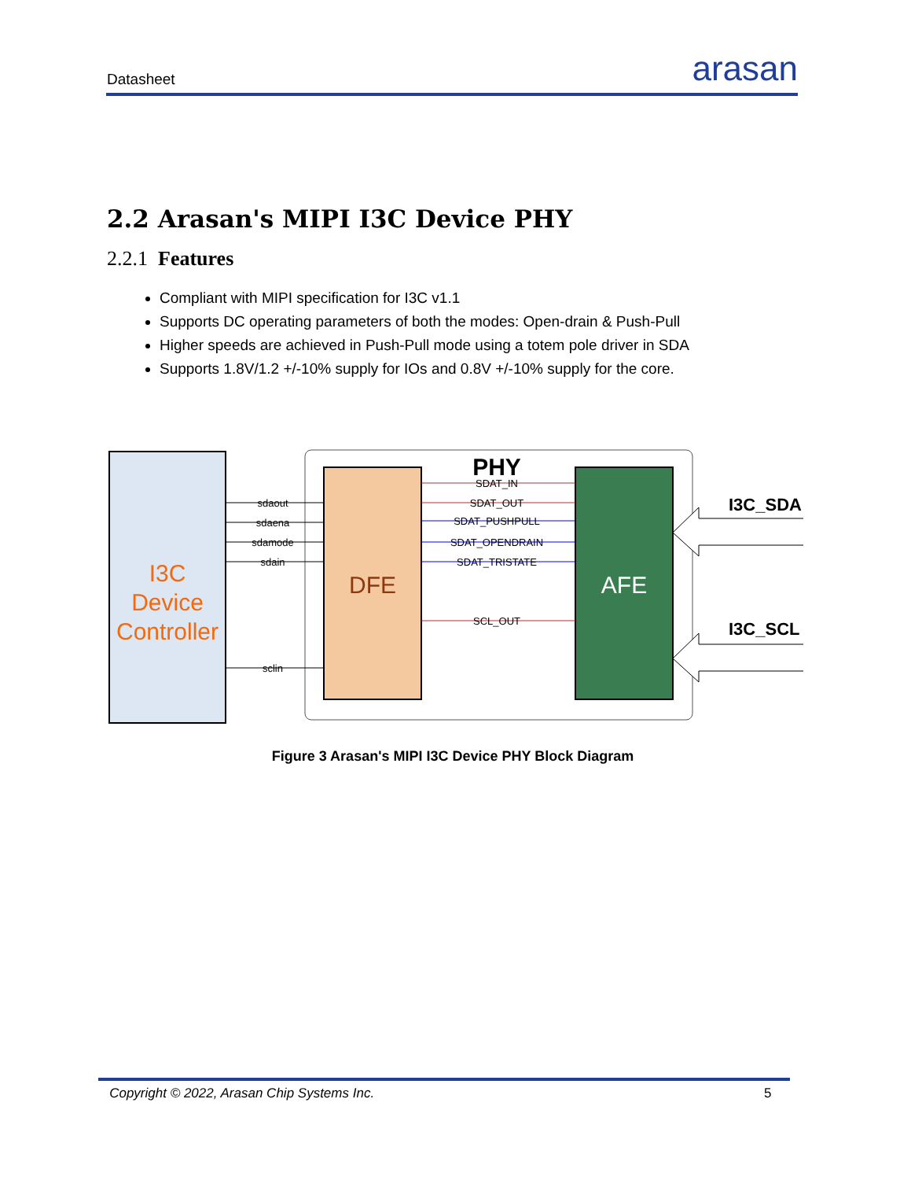Datasheet arasan
2.2 Arasan's MIPI I3C Device PHY
2.2.1 Features
Compliant with MIPI specification for I3C v1.1
Supports DC operating parameters of both the modes: Open-drain & Push-Pull
Higher speeds are achieved in Push-Pull mode using a totem pole driver in SDA
Supports 1.8V/1.2 +/-10% supply for IOs and 0.8V +/-10% supply for the core.
I3C
Device
Controller
PHY
DFE
AFE
sdaout
sdaena
sdamode
sdain
sclin
SDAT_IN
SDAT_OUT
SDAT_PUSHPULL
SDAT_OPENDRAIN
SDAT_TRISTATE
SCL_OUT
I3C_SDA
I3C_SCL
Figure 3 Arasan's MIPI I3C Device PHY Block Diagram
Copyright © 2022, Arasan Chip Systems Inc. 5